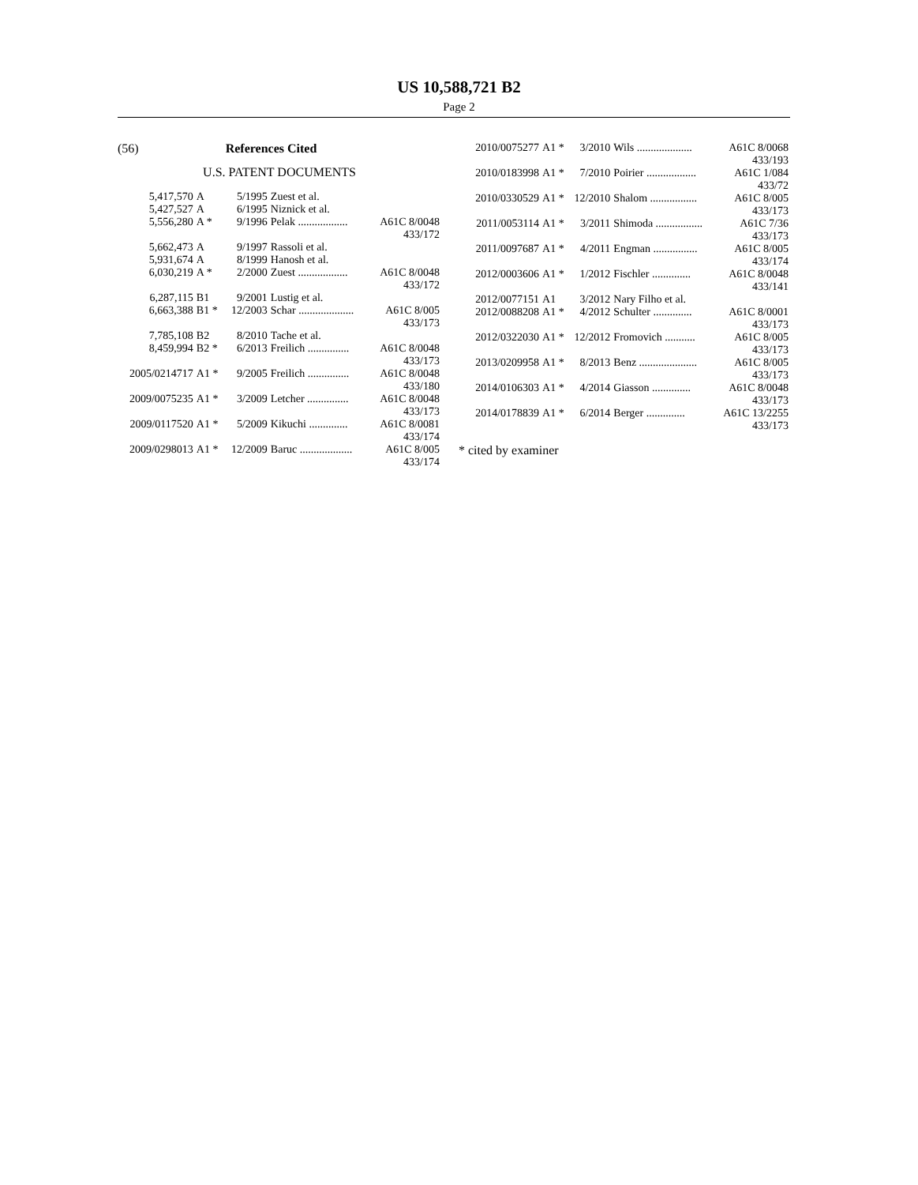US 10,588,721 B2
Page 2
(56) References Cited
U.S. PATENT DOCUMENTS
| 5,417,570 | A | 5/1995 | Zuest et al. | |
| 5,427,527 | A | 6/1995 | Niznick et al. | |
| 5,556,280 | A * | 9/1996 | Pelak .................. | A61C 8/0048 433/172 |
| 5,662,473 | A | 9/1997 | Rassoli et al. | |
| 5,931,674 | A | 8/1999 | Hanosh et al. | |
| 6,030,219 | A * | 2/2000 | Zuest .................. | A61C 8/0048 433/172 |
| 6,287,115 | B1 | 9/2001 | Lustig et al. | |
| 6,663,388 | B1 * | 12/2003 | Schar .................... | A61C 8/005 433/173 |
| 7,785,108 | B2 | 8/2010 | Tache et al. | |
| 8,459,994 | B2 * | 6/2013 | Freilich ............... | A61C 8/0048 433/173 |
| 2005/0214717 | A1 * | 9/2005 | Freilich ............... | A61C 8/0048 433/180 |
| 2009/0075235 | A1 * | 3/2009 | Letcher ............... | A61C 8/0048 433/173 |
| 2009/0117520 | A1 * | 5/2009 | Kikuchi .............. | A61C 8/0081 433/174 |
| 2009/0298013 | A1 * | 12/2009 | Baruc ................... | A61C 8/005 433/174 |
| 2010/0075277 | A1 * | 3/2010 | Wils .................... | A61C 8/0068 433/193 |
| 2010/0183998 | A1 * | 7/2010 | Poirier .................. | A61C 1/084 433/72 |
| 2010/0330529 | A1 * | 12/2010 | Shalom ................. | A61C 8/005 433/173 |
| 2011/0053114 | A1 * | 3/2011 | Shimoda ................. | A61C 7/36 433/173 |
| 2011/0097687 | A1 * | 4/2011 | Engman ................ | A61C 8/005 433/174 |
| 2012/0003606 | A1 * | 1/2012 | Fischler .............. | A61C 8/0048 433/141 |
| 2012/0077151 | A1 | 3/2012 | Nary Filho et al. | |
| 2012/0088208 | A1 * | 4/2012 | Schulter .............. | A61C 8/0001 433/173 |
| 2012/0322030 | A1 * | 12/2012 | Fromovich ........... | A61C 8/005 433/173 |
| 2013/0209958 | A1 * | 8/2013 | Benz ..................... | A61C 8/005 433/173 |
| 2014/0106303 | A1 * | 4/2014 | Giasson .............. | A61C 8/0048 433/173 |
| 2014/0178839 | A1 * | 6/2014 | Berger .............. | A61C 13/2255 433/173 |
* cited by examiner